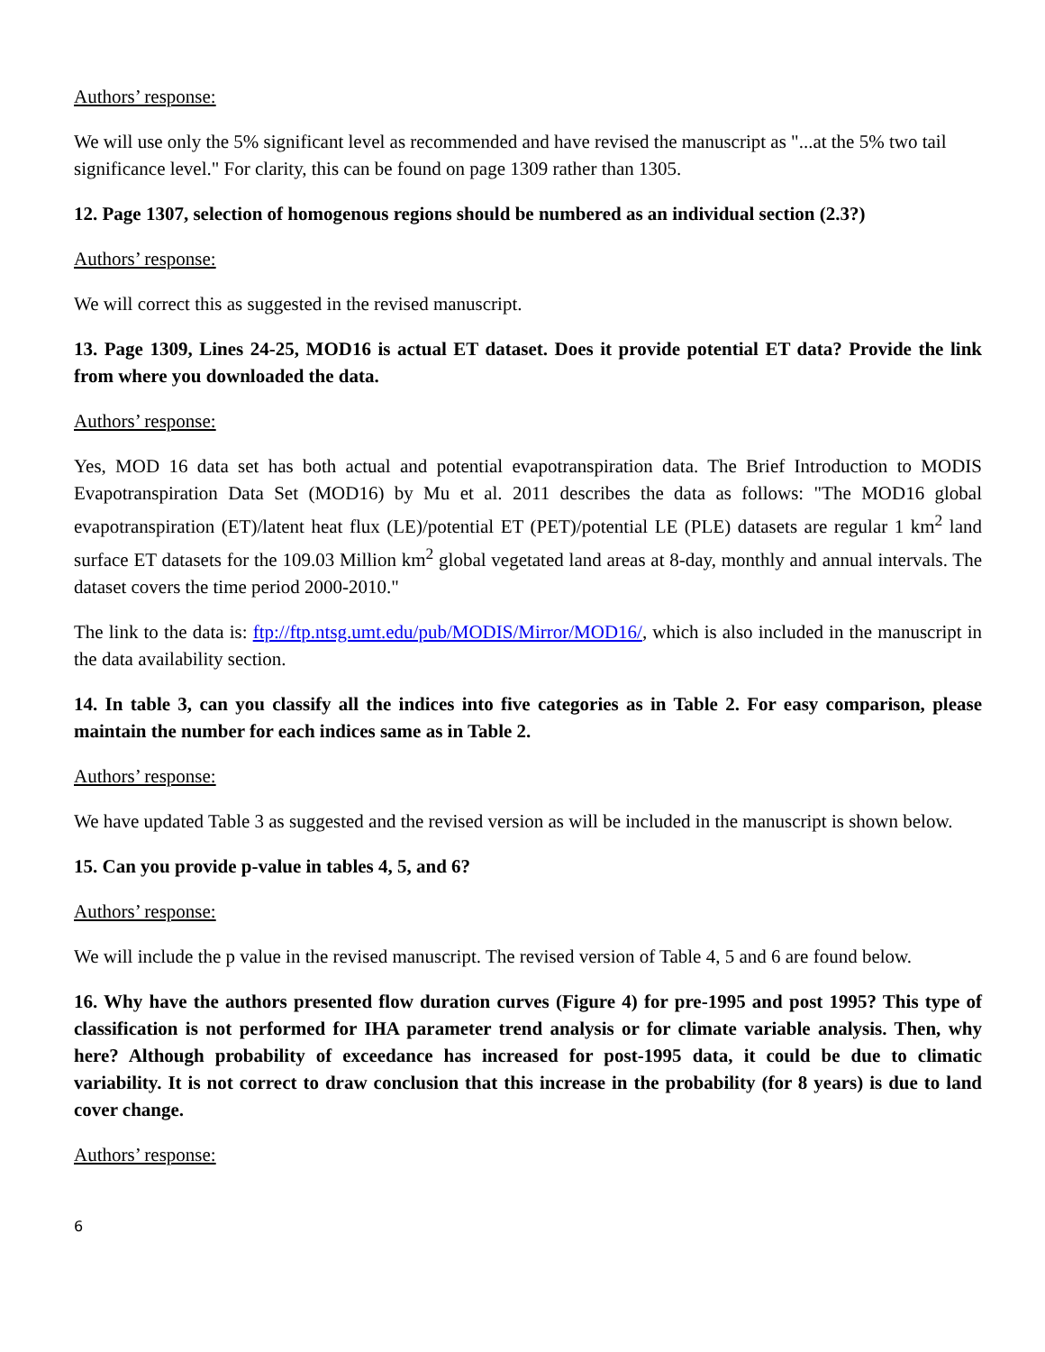Authors’ response:
We will use only the 5% significant level as recommended and have revised the manuscript as "...at the 5% two tail significance level." For clarity, this can be found on page 1309 rather than 1305.
12. Page 1307, selection of homogenous regions should be numbered as an individual section (2.3?)
Authors’ response:
We will correct this as suggested in the revised manuscript.
13. Page 1309, Lines 24-25, MOD16 is actual ET dataset. Does it provide potential ET data? Provide the link from where you downloaded the data.
Authors’ response:
Yes, MOD 16 data set has both actual and potential evapotranspiration data. The Brief Introduction to MODIS Evapotranspiration Data Set (MOD16) by Mu et al. 2011 describes the data as follows: "The MOD16 global evapotranspiration (ET)/latent heat flux (LE)/potential ET (PET)/potential LE (PLE) datasets are regular 1 km<sup>2</sup> land surface ET datasets for the 109.03 Million km<sup>2</sup> global vegetated land areas at 8-day, monthly and annual intervals. The dataset covers the time period 2000-2010."
The link to the data is: ftp://ftp.ntsg.umt.edu/pub/MODIS/Mirror/MOD16/, which is also included in the manuscript in the data availability section.
14. In table 3, can you classify all the indices into five categories as in Table 2. For easy comparison, please maintain the number for each indices same as in Table 2.
Authors’ response:
We have updated Table 3 as suggested and the revised version as will be included in the manuscript is shown below.
15. Can you provide p-value in tables 4, 5, and 6?
Authors’ response:
We will include the p value in the revised manuscript. The revised version of Table 4, 5 and 6 are found below.
16. Why have the authors presented flow duration curves (Figure 4) for pre-1995 and post 1995? This type of classification is not performed for IHA parameter trend analysis or for climate variable analysis. Then, why here? Although probability of exceedance has increased for post-1995 data, it could be due to climatic variability. It is not correct to draw conclusion that this increase in the probability (for 8 years) is due to land cover change.
Authors’ response:
6